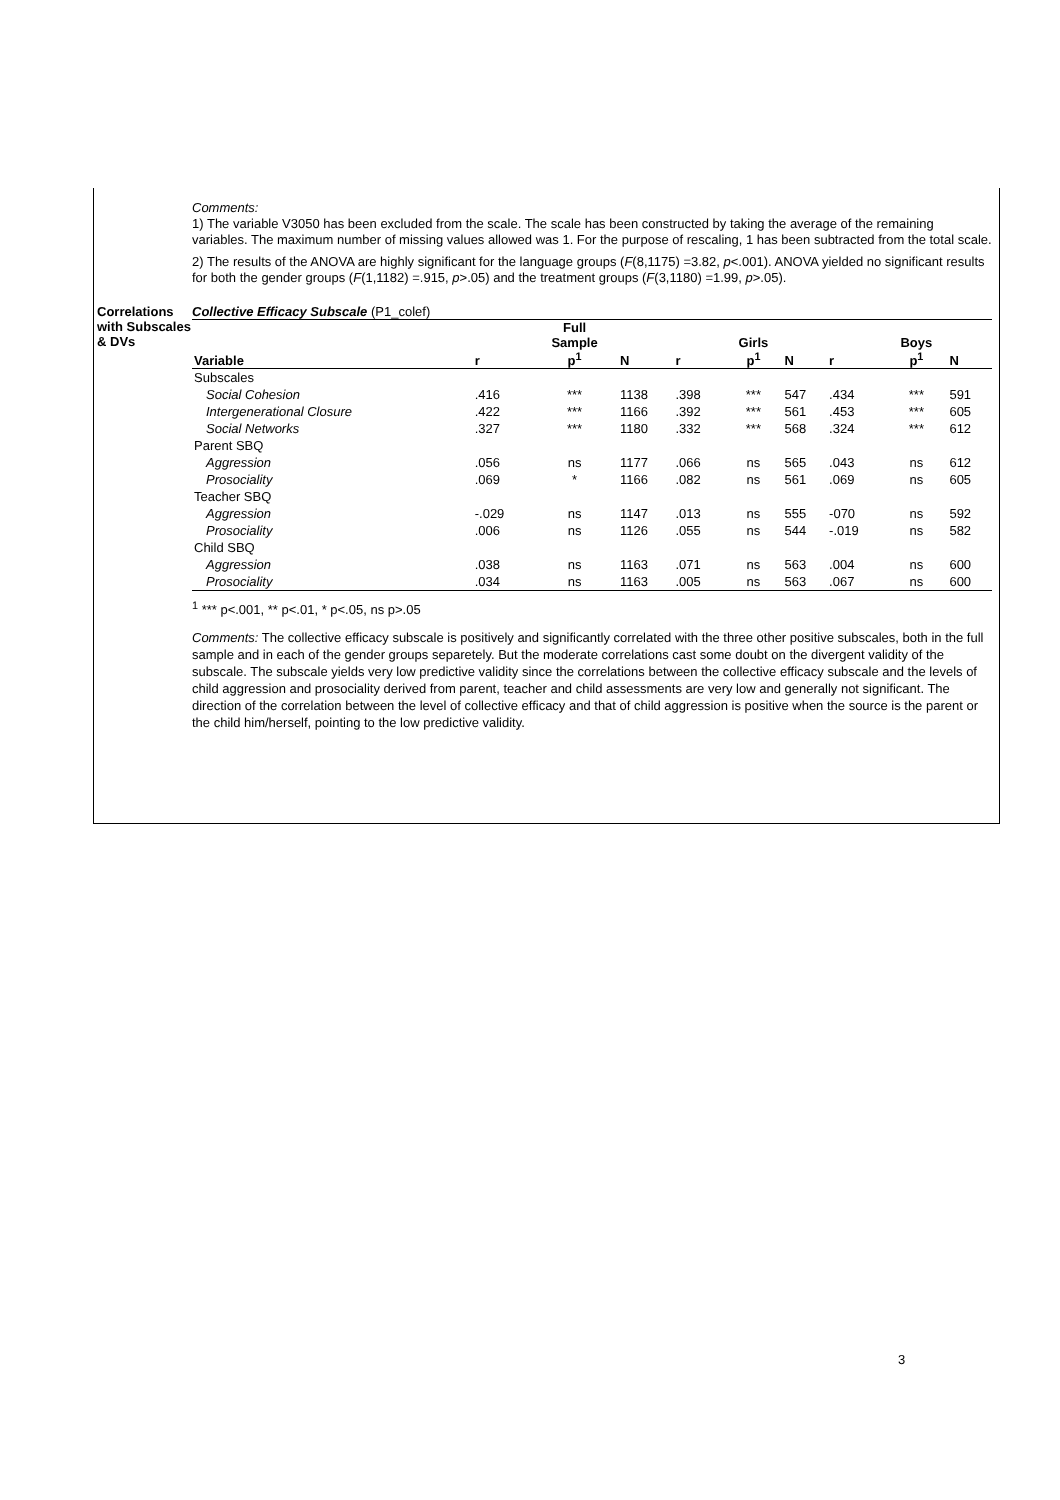Comments:
1) The variable V3050 has been excluded from the scale. The scale has been constructed by taking the average of the remaining variables. The maximum number of missing values allowed was 1. For the purpose of rescaling, 1 has been subtracted from the total scale.
2) The results of the ANOVA are highly significant for the language groups (F(8,1175) =3.82, p<.001). ANOVA yielded no significant results for both the gender groups (F(1,1182) =.915, p>.05) and the treatment groups (F(3,1180) =1.99, p>.05).
Correlations with Subscales & DVs
Collective Efficacy Subscale (P1_colef)
| Variable | r | Full Sample p<sup>1</sup> | N | r | Girls p<sup>1</sup> | N | r | Boys p<sup>1</sup> | N |
| --- | --- | --- | --- | --- | --- | --- | --- | --- | --- |
| Subscales | | | | | | | | | |
| Social Cohesion | .416 | *** | 1138 | .398 | *** | 547 | .434 | *** | 591 |
| Intergenerational Closure | .422 | *** | 1166 | .392 | *** | 561 | .453 | *** | 605 |
| Social Networks | .327 | *** | 1180 | .332 | *** | 568 | .324 | *** | 612 |
| Parent SBQ | | | | | | | | | |
| Aggression | .056 | ns | 1177 | .066 | ns | 565 | .043 | ns | 612 |
| Prosociality | .069 | * | 1166 | .082 | ns | 561 | .069 | ns | 605 |
| Teacher SBQ | | | | | | | | | |
| Aggression | -.029 | ns | 1147 | .013 | ns | 555 | -070 | ns | 592 |
| Prosociality | .006 | ns | 1126 | .055 | ns | 544 | -.019 | ns | 582 |
| Child SBQ | | | | | | | | | |
| Aggression | .038 | ns | 1163 | .071 | ns | 563 | .004 | ns | 600 |
| Prosociality | .034 | ns | 1163 | .005 | ns | 563 | .067 | ns | 600 |
<sup>1</sup> *** p<.001, ** p<.01, * p<.05, ns p>.05
Comments: The collective efficacy subscale is positively and significantly correlated with the three other positive subscales, both in the full sample and in each of the gender groups separetely. But the moderate correlations cast some doubt on the divergent validity of the subscale. The subscale yields very low predictive validity since the correlations between the collective efficacy subscale and the levels of child aggression and prosociality derived from parent, teacher and child assessments are very low and generally not significant. The direction of the correlation between the level of collective efficacy and that of child aggression is positive when the source is the parent or the child him/herself, pointing to the low predictive validity.
3